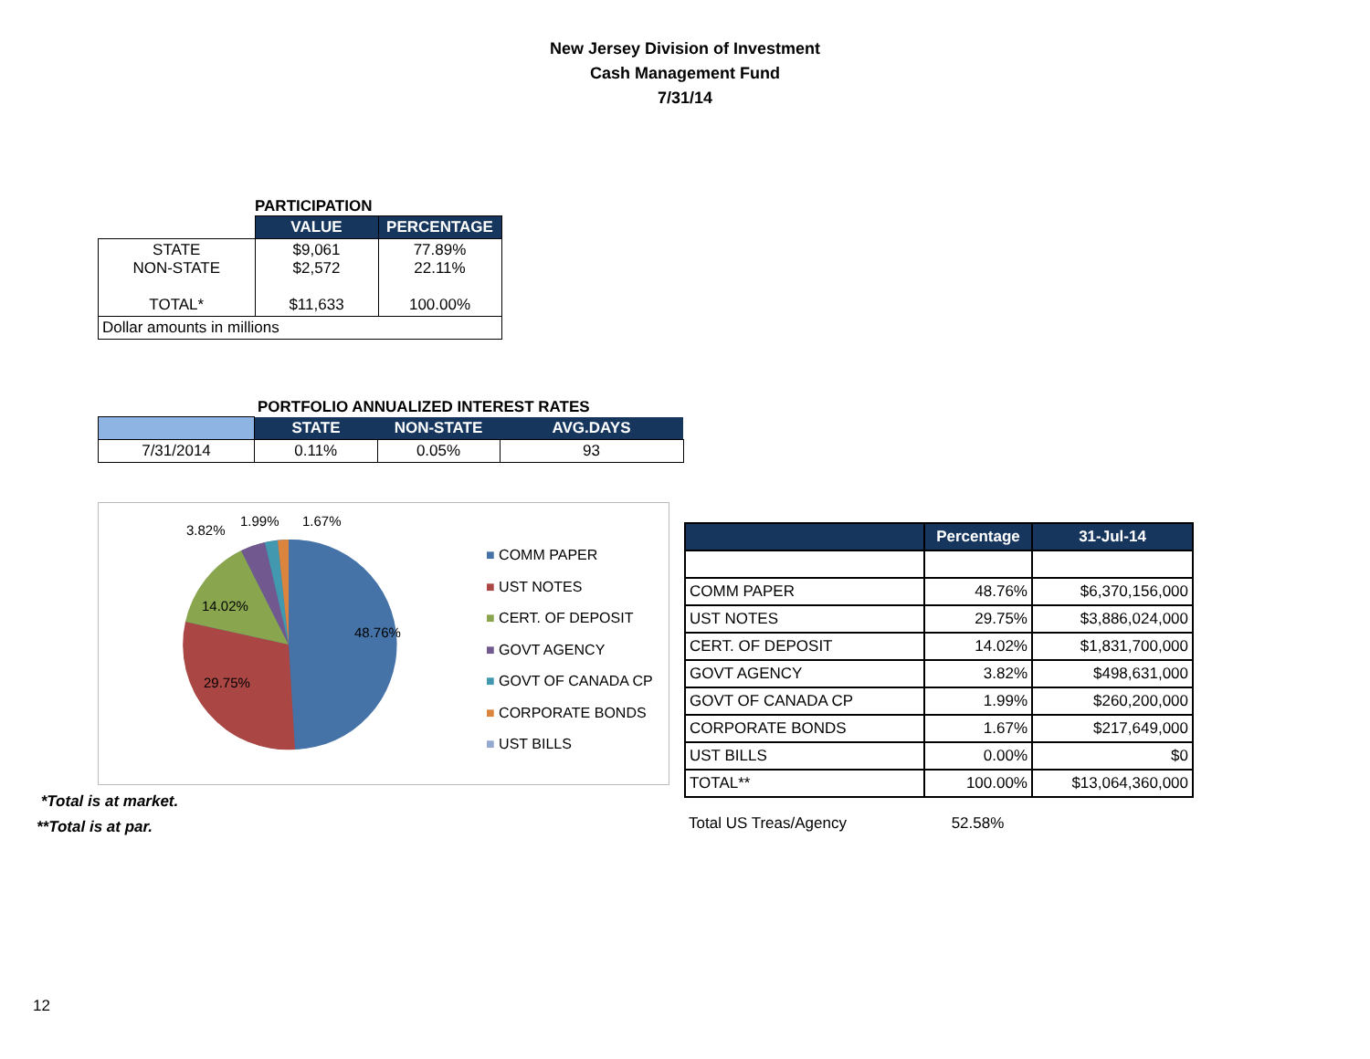New Jersey Division of Investment
Cash Management Fund
7/31/14
PARTICIPATION
| | VALUE | PERCENTAGE |
| --- | --- | --- |
| STATE NON-STATE TOTAL* | $9,061 $2,572 $11,633 | 77.89% 22.11% 100.00% |
| Dollar amounts in millions | | |
PORTFOLIO ANNUALIZED INTEREST RATES
| | STATE | NON-STATE | AVG.DAYS |
| --- | --- | --- | --- |
| 7/31/2014 | 0.11% | 0.05% | 93 |
48.76%
29.75%
14.02%
3.82%
1.99%
1.67%
■ COMM PAPER
■ UST NOTES
■ CERT. OF DEPOSIT
■ GOVT AGENCY
■ GOVT OF CANADA CP
■ CORPORATE BONDS
■ UST BILLS
*Total is at market.
**Total is at par.
| | Percentage | 31-Jul-14 |
| --- | --- | --- |
| COMM PAPER | 48.76% | $6,370,156,000 |
| UST NOTES | 29.75% | $3,886,024,000 |
| CERT. OF DEPOSIT | 14.02% | $1,831,700,000 |
| GOVT AGENCY | 3.82% | $498,631,000 |
| GOVT OF CANADA CP | 1.99% | $260,200,000 |
| CORPORATE BONDS | 1.67% | $217,649,000 |
| UST BILLS | 0.00% | $0 |
| TOTAL** | 100.00% | $13,064,360,000 |
Total US Treas/Agency 52.58%
12